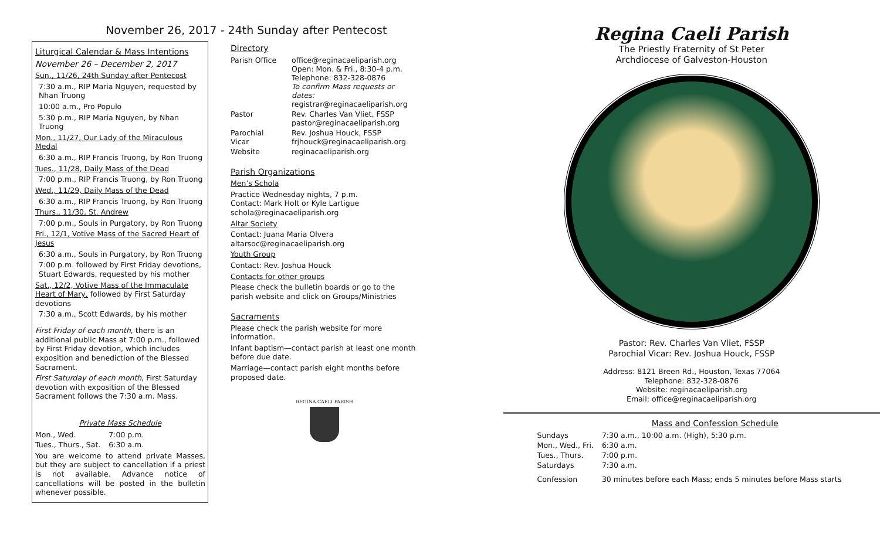November 26, 2017 - 24th Sunday after Pentecost
Liturgical Calendar & Mass Intentions
November 26 – December 2, 2017
Sun., 11/26, 24th Sunday after Pentecost
7:30 a.m., RIP Maria Nguyen, requested by Nhan Truong
10:00 a.m., Pro Populo
5:30 p.m., RIP Maria Nguyen, by Nhan Truong
Mon., 11/27, Our Lady of the Miraculous Medal
6:30 a.m., RIP Francis Truong, by Ron Truong
Tues., 11/28, Daily Mass of the Dead
7:00 p.m., RIP Francis Truong, by Ron Truong
Wed., 11/29, Daily Mass of the Dead
6:30 a.m., RIP Francis Truong, by Ron Truong
Thurs., 11/30, St. Andrew
7:00 p.m., Souls in Purgatory, by Ron Truong
Fri., 12/1, Votive Mass of the Sacred Heart of Jesus
6:30 a.m., Souls in Purgatory, by Ron Truong
7:00 p.m. followed by First Friday devotions, Stuart Edwards, requested by his mother
Sat., 12/2, Votive Mass of the Immaculate Heart of Mary, followed by First Saturday devotions
7:30 a.m., Scott Edwards, by his mother
First Friday of each month, there is an additional public Mass at 7:00 p.m., followed by First Friday devotion, which includes exposition and benediction of the Blessed Sacrament.
First Saturday of each month, First Saturday devotion with exposition of the Blessed Sacrament follows the 7:30 a.m. Mass.
Private Mass Schedule
| Mon., Wed. | 7:00 p.m. |
| Tues., Thurs., Sat. | 6:30 a.m. |
You are welcome to attend private Masses, but they are subject to cancellation if a priest is not available. Advance notice of cancellations will be posted in the bulletin whenever possible.
Directory
| Parish Office | office@reginacaeliparish.org Open: Mon. & Fri., 8:30-4 p.m. Telephone: 832-328-0876 To confirm Mass requests or dates: registrar@reginacaeliparish.org |
| Pastor | Rev. Charles Van Vliet, FSSP pastor@reginacaeliparish.org |
| Parochial Vicar | Rev. Joshua Houck, FSSP frjhouck@reginacaeliparish.org |
| Website | reginacaeliparish.org |
Parish Organizations
Men’s Schola
Practice Wednesday nights, 7 p.m.
Contact: Mark Holt or Kyle Lartigue
schola@reginacaeliparish.org
Altar Society
Contact: Juana Maria Olvera
altarsoc@reginacaeliparish.org
Youth Group
Contact: Rev. Joshua Houck
Contacts for other groups
Please check the bulletin boards or go to the parish website and click on Groups/Ministries
Sacraments
Please check the parish website for more information.
Infant baptism—contact parish at least one month before due date.
Marriage—contact parish eight months before proposed date.
REGINA CAELI PARISH
Regina Caeli Parish
The Priestly Fraternity of St Peter
Archdiocese of Galveston-Houston
Pastor: Rev. Charles Van Vliet, FSSP
Parochial Vicar: Rev. Joshua Houck, FSSP
Address: 8121 Breen Rd., Houston, Texas 77064
Telephone: 832-328-0876
Website: reginacaeliparish.org
Email: office@reginacaeliparish.org
Mass and Confession Schedule
| Sundays | 7:30 a.m., 10:00 a.m. (High), 5:30 p.m. |
| Mon., Wed., Fri. | 6:30 a.m. |
| Tues., Thurs. | 7:00 p.m. |
| Saturdays | 7:30 a.m. |
| Confession | 30 minutes before each Mass; ends 5 minutes before Mass starts |